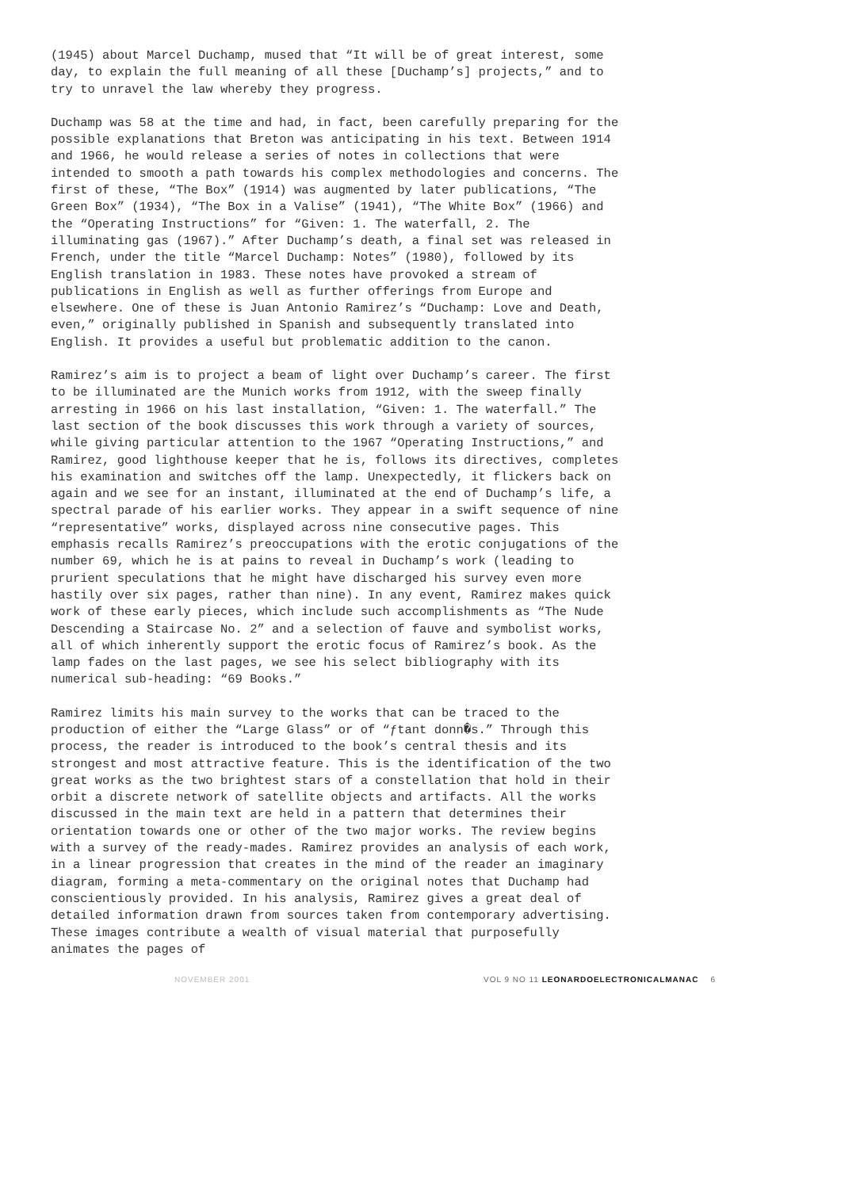(1945) about Marcel Duchamp, mused that “It will be of great interest, some day, to explain the full meaning of all these [Duchamp’s] projects,” and to try to unravel the law whereby they progress.
Duchamp was 58 at the time and had, in fact, been carefully preparing for the possible explanations that Breton was anticipating in his text. Between 1914 and 1966, he would release a series of notes in collections that were intended to smooth a path towards his complex methodologies and concerns. The first of these, “The Box” (1914) was augmented by later publications, “The Green Box” (1934), “The Box in a Valise” (1941), “The White Box” (1966) and the “Operating Instructions” for “Given: 1. The waterfall, 2. The illuminating gas (1967).” After Duchamp’s death, a final set was released in French, under the title “Marcel Duchamp: Notes” (1980), followed by its English translation in 1983. These notes have provoked a stream of publications in English as well as further offerings from Europe and elsewhere. One of these is Juan Antonio Ramirez’s “Duchamp: Love and Death, even,” originally published in Spanish and subsequently translated into English. It provides a useful but problematic addition to the canon.
Ramirez’s aim is to project a beam of light over Duchamp’s career. The first to be illuminated are the Munich works from 1912, with the sweep finally arresting in 1966 on his last installation, “Given: 1. The waterfall.” The last section of the book discusses this work through a variety of sources, while giving particular attention to the 1967 “Operating Instructions,” and Ramirez, good lighthouse keeper that he is, follows its directives, completes his examination and switches off the lamp. Unexpectedly, it flickers back on again and we see for an instant, illuminated at the end of Duchamp’s life, a spectral parade of his earlier works. They appear in a swift sequence of nine “representative” works, displayed across nine consecutive pages. This emphasis recalls Ramirez’s preoccupations with the erotic conjugations of the number 69, which he is at pains to reveal in Duchamp’s work (leading to prurient speculations that he might have discharged his survey even more hastily over six pages, rather than nine). In any event, Ramirez makes quick work of these early pieces, which include such accomplishments as “The Nude Descending a Staircase No. 2” and a selection of fauve and symbolist works, all of which inherently support the erotic focus of Ramirez’s book. As the lamp fades on the last pages, we see his select bibliography with its numerical sub-heading: “69 Books.”
Ramirez limits his main survey to the works that can be traced to the production of either the “Large Glass” or of “ƒtant donn�s.” Through this process, the reader is introduced to the book’s central thesis and its strongest and most attractive feature. This is the identification of the two great works as the two brightest stars of a constellation that hold in their orbit a discrete network of satellite objects and artifacts. All the works discussed in the main text are held in a pattern that determines their orientation towards one or other of the two major works. The review begins with a survey of the ready-mades. Ramirez provides an analysis of each work, in a linear progression that creates in the mind of the reader an imaginary diagram, forming a meta-commentary on the original notes that Duchamp had conscientiously provided. In his analysis, Ramirez gives a great deal of detailed information drawn from sources taken from contemporary advertising. These images contribute a wealth of visual material that purposefully animates the pages of
NOVEMBER 2001 VOL 9 NO 11 LEONARDOELECTRONICALMANAC 6